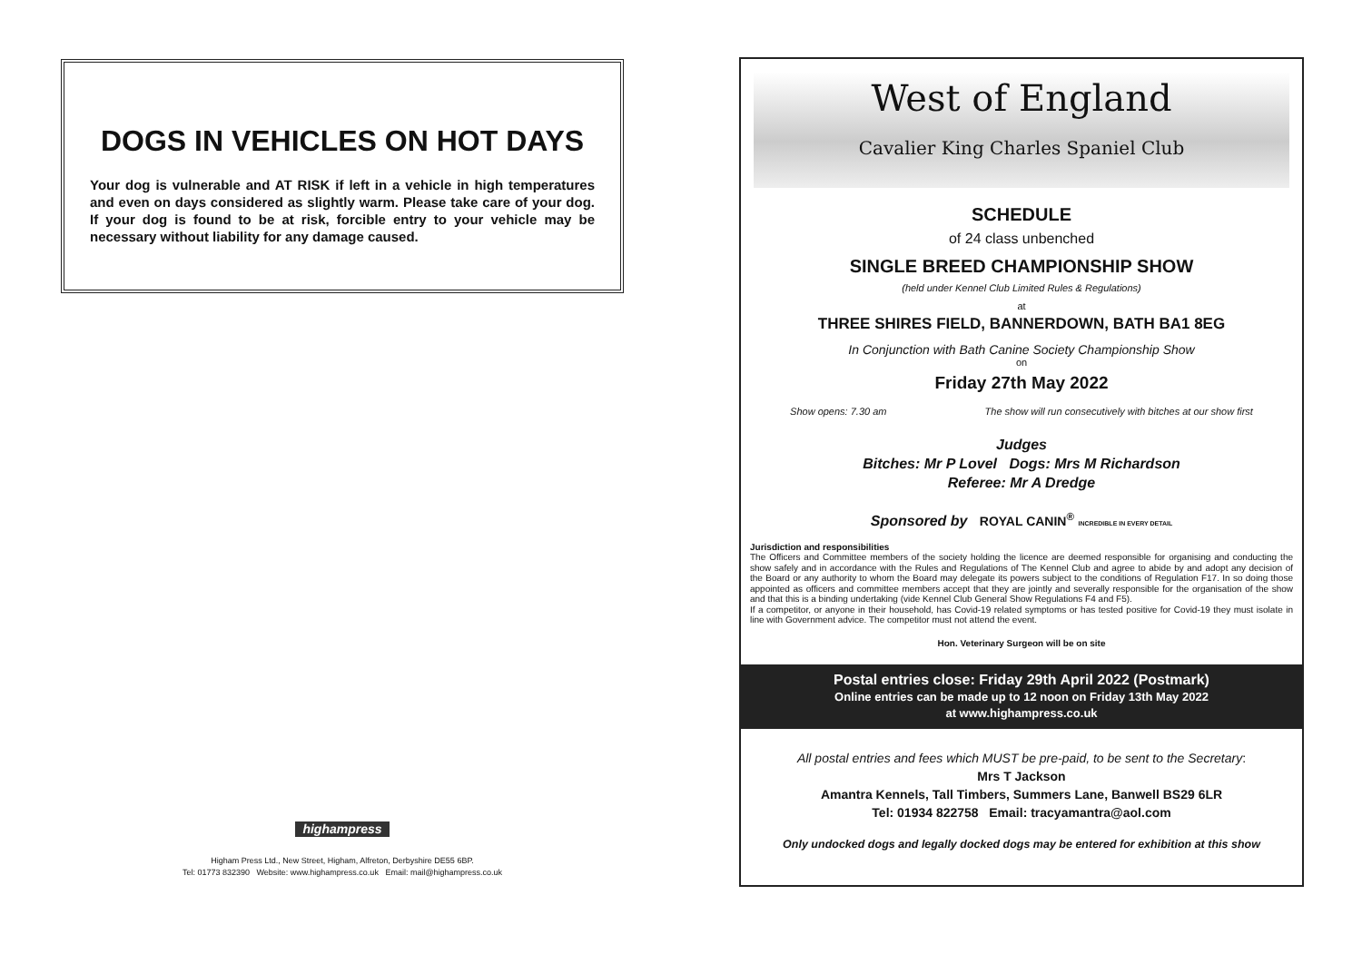DOGS IN VEHICLES ON HOT DAYS
Your dog is vulnerable and AT RISK if left in a vehicle in high temperatures and even on days considered as slightly warm. Please take care of your dog. If your dog is found to be at risk, forcible entry to your vehicle may be necessary without liability for any damage caused.
highampress
Higham Press Ltd., New Street, Higham, Alfreton, Derbyshire DE55 6BP.
Tel: 01773 832390 Website: www.highampress.co.uk Email: mail@highampress.co.uk
West of England
Cavalier King Charles Spaniel Club
SCHEDULE
of 24 class unbenched
SINGLE BREED CHAMPIONSHIP SHOW
(held under Kennel Club Limited Rules & Regulations)
at
THREE SHIRES FIELD, BANNERDOWN, BATH BA1 8EG
In Conjunction with Bath Canine Society Championship Show
on
Friday 27th May 2022
Show opens: 7.30 am The show will run consecutively with bitches at our show first
Judges
Bitches: Mr P Lovel Dogs: Mrs M Richardson
Referee: Mr A Dredge
Sponsored by ROYAL CANIN<sup>®</sup> INCREDIBLE IN EVERY DETAIL
Jurisdiction and responsibilities
The Officers and Committee members of the society holding the licence are deemed responsible for organising and conducting the show safely and in accordance with the Rules and Regulations of The Kennel Club and agree to abide by and adopt any decision of the Board or any authority to whom the Board may delegate its powers subject to the conditions of Regulation F17. In so doing those appointed as officers and committee members accept that they are jointly and severally responsible for the organisation of the show and that this is a binding undertaking (vide Kennel Club General Show Regulations F4 and F5).
If a competitor, or anyone in their household, has Covid-19 related symptoms or has tested positive for Covid-19 they must isolate in line with Government advice. The competitor must not attend the event.
Hon. Veterinary Surgeon will be on site
Postal entries close: Friday 29th April 2022 (Postmark)
Online entries can be made up to 12 noon on Friday 13th May 2022
at www.highampress.co.uk
All postal entries and fees which MUST be pre-paid, to be sent to the Secretary:
Mrs T Jackson
Amantra Kennels, Tall Timbers, Summers Lane, Banwell BS29 6LR
Tel: 01934 822758 Email: tracyamantra@aol.com
Only undocked dogs and legally docked dogs may be entered for exhibition at this show